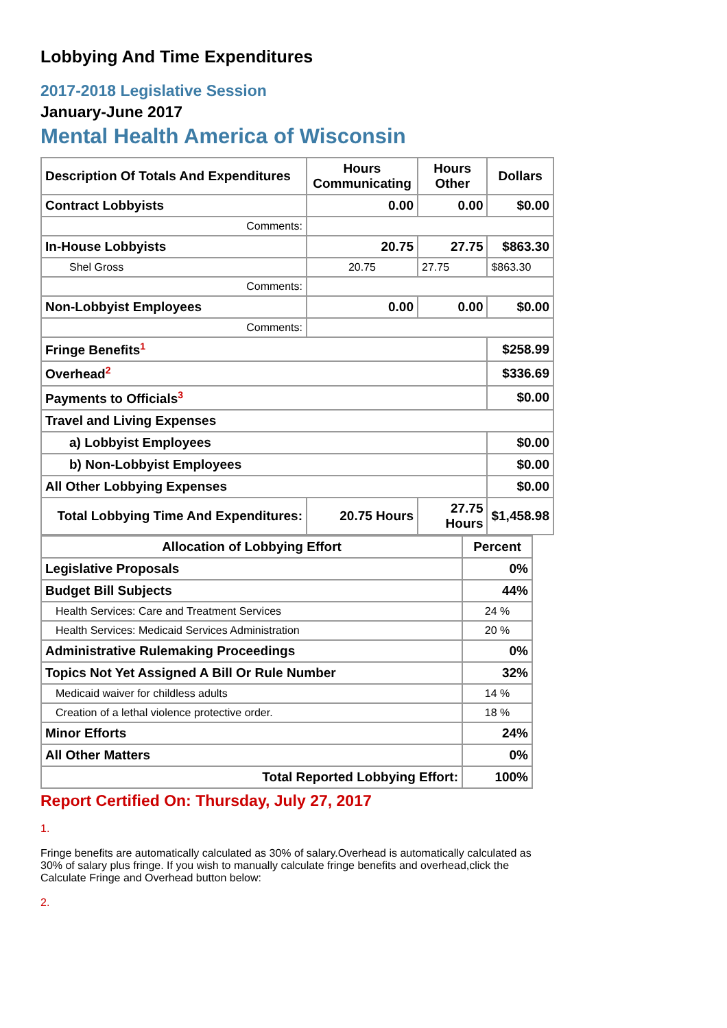Lobbying And Time Expenditures
2017-2018 Legislative Session
January-June 2017
Mental Health America of Wisconsin
| Description Of Totals And Expenditures | Hours Communicating | Hours Other | Dollars |
| --- | --- | --- | --- |
| Contract Lobbyists | 0.00 | 0.00 | $0.00 |
| Comments: | | | |
| In-House Lobbyists | 20.75 | 27.75 | $863.30 |
| Shel Gross | 20.75 | 27.75 | $863.30 |
| Comments: | | | |
| Non-Lobbyist Employees | 0.00 | 0.00 | $0.00 |
| Comments: | | | |
| Fringe Benefits<sup>1</sup> | | | $258.99 |
| Overhead<sup>2</sup> | | | $336.69 |
| Payments to Officials<sup>3</sup> | | | $0.00 |
| Travel and Living Expenses | | | |
| a) Lobbyist Employees | | | $0.00 |
| b) Non-Lobbyist Employees | | | $0.00 |
| All Other Lobbying Expenses | | | $0.00 |
| Total Lobbying Time And Expenditures: | 20.75 Hours | 27.75 Hours | $1,458.98 |
| Allocation of Lobbying Effort | Percent |
| --- | --- |
| Legislative Proposals | 0% |
| Budget Bill Subjects | 44% |
| Health Services: Care and Treatment Services | 24 % |
| Health Services: Medicaid Services Administration | 20 % |
| Administrative Rulemaking Proceedings | 0% |
| Topics Not Yet Assigned A Bill Or Rule Number | 32% |
| Medicaid waiver for childless adults | 14 % |
| Creation of a lethal violence protective order. | 18 % |
| Minor Efforts | 24% |
| All Other Matters | 0% |
| Total Reported Lobbying Effort: | 100% |
Report Certified On: Thursday, July 27, 2017
1.
Fringe benefits are automatically calculated as 30% of salary.Overhead is automatically calculated as 30% of salary plus fringe. If you wish to manually calculate fringe benefits and overhead,click the Calculate Fringe and Overhead button below:
2.